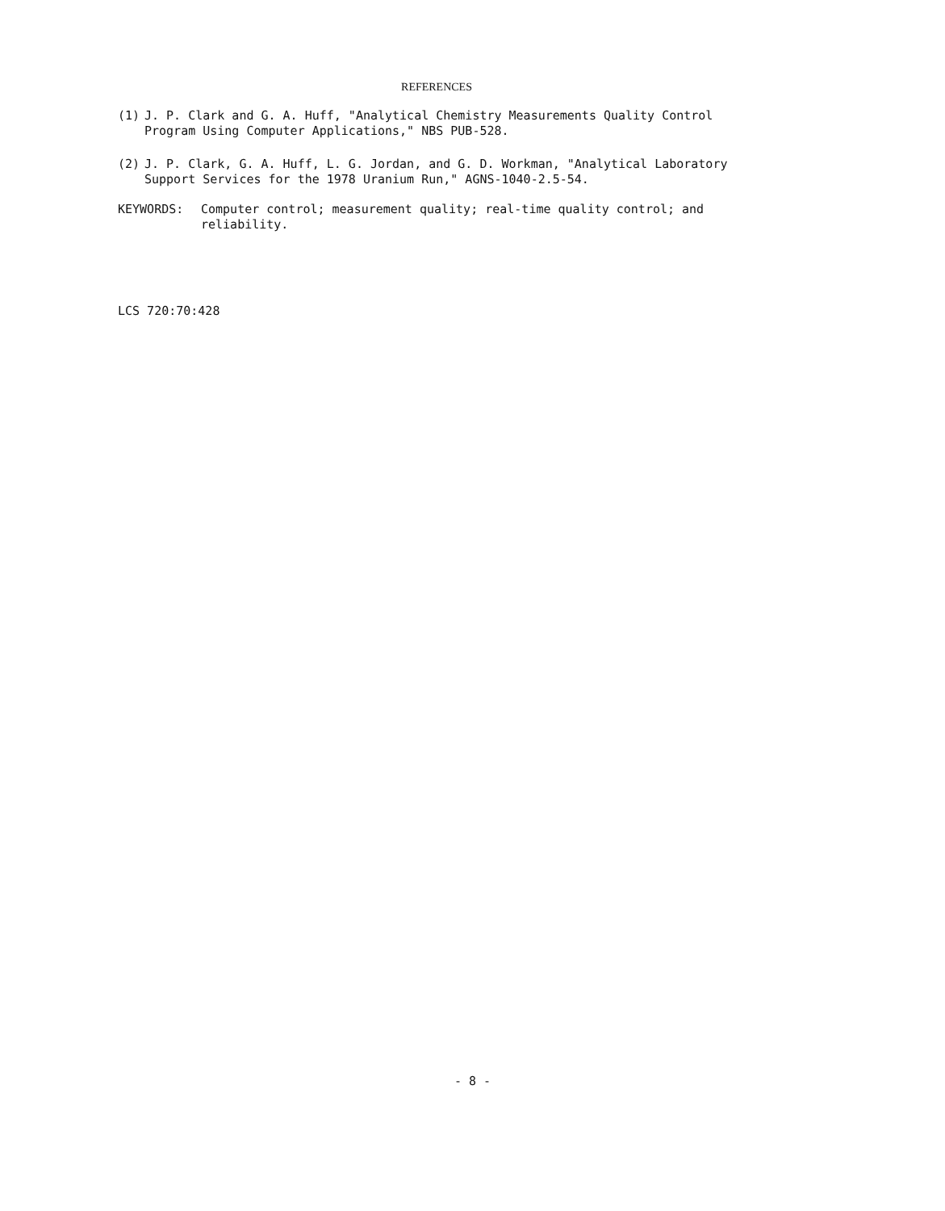REFERENCES
(1) J. P. Clark and G. A. Huff, "Analytical Chemistry Measurements Quality Control Program Using Computer Applications," NBS PUB-528.
(2) J. P. Clark, G. A. Huff, L. G. Jordan, and G. D. Workman, "Analytical Laboratory Support Services for the 1978 Uranium Run," AGNS-1040-2.5-54.
KEYWORDS: Computer control; measurement quality; real-time quality control; and reliability.
LCS 720:70:428
- 8 -